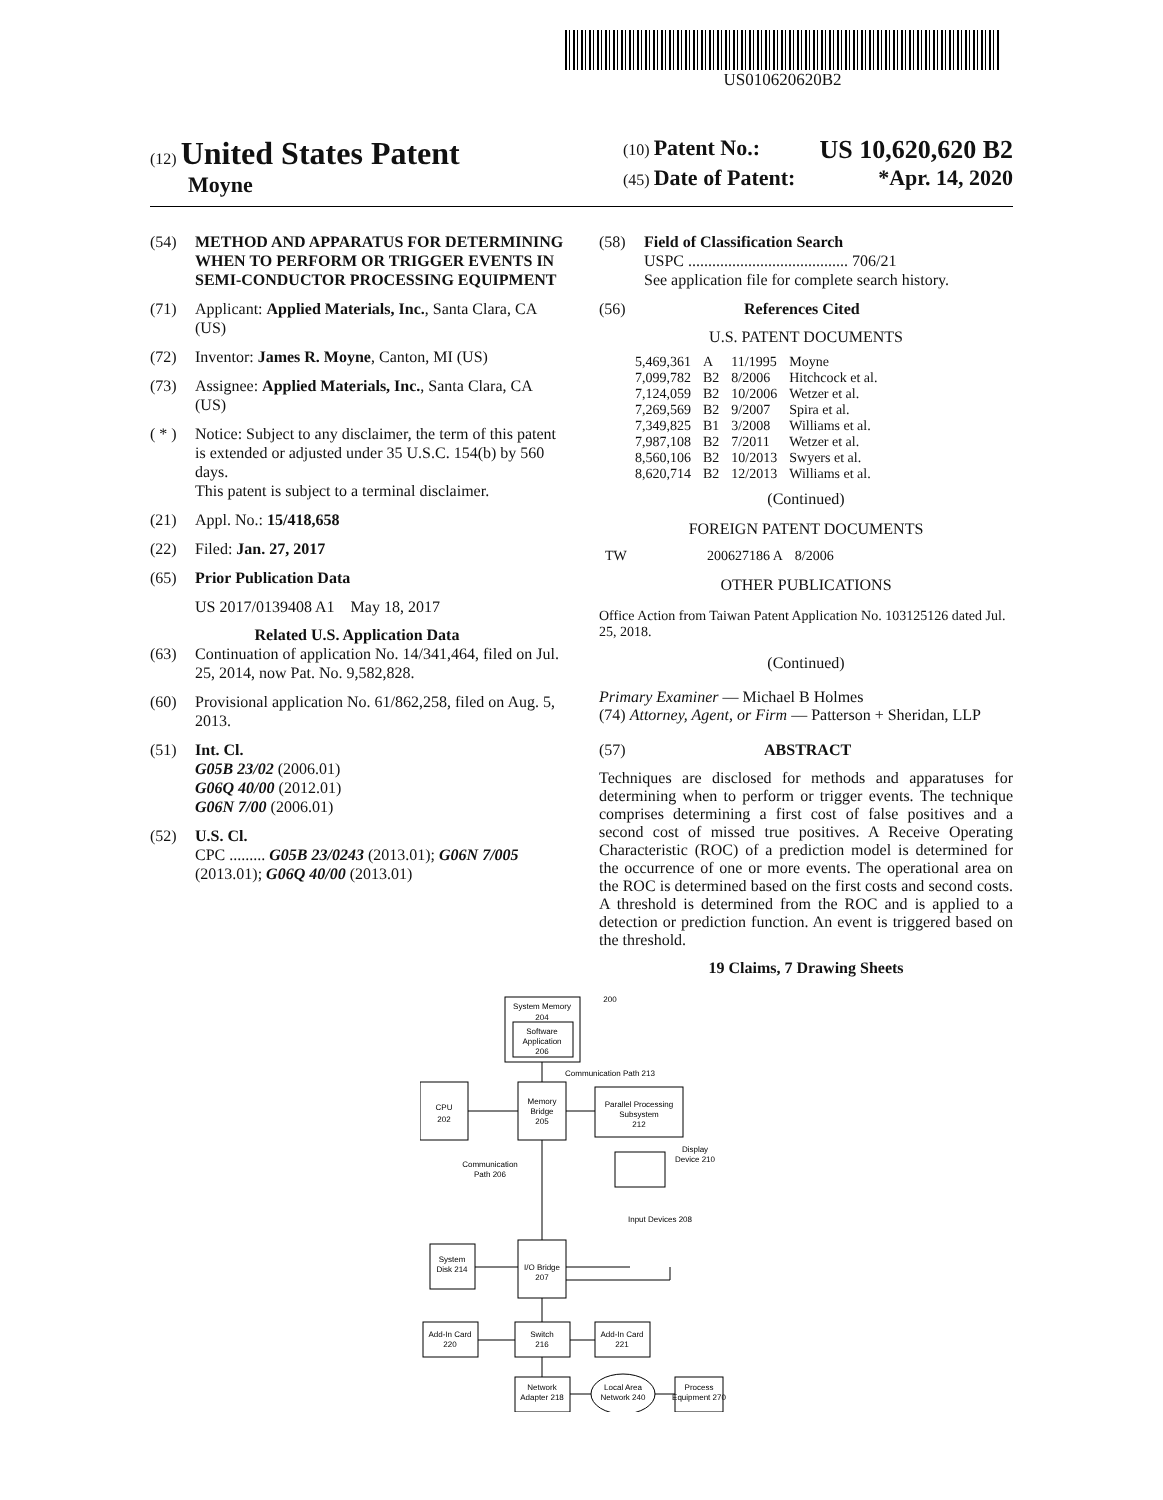US010620620B2
(12) United States Patent
Moyne
(10) Patent No.: US 10,620,620 B2
(45) Date of Patent: *Apr. 14, 2020
(54) METHOD AND APPARATUS FOR DETERMINING WHEN TO PERFORM OR TRIGGER EVENTS IN SEMI-CONDUCTOR PROCESSING EQUIPMENT
(71) Applicant: Applied Materials, Inc., Santa Clara, CA (US)
(72) Inventor: James R. Moyne, Canton, MI (US)
(73) Assignee: Applied Materials, Inc., Santa Clara, CA (US)
( * ) Notice: Subject to any disclaimer, the term of this patent is extended or adjusted under 35 U.S.C. 154(b) by 560 days.
This patent is subject to a terminal disclaimer.
(21) Appl. No.: 15/418,658
(22) Filed: Jan. 27, 2017
(65) Prior Publication Data
US 2017/0139408 A1 May 18, 2017
Related U.S. Application Data
(63) Continuation of application No. 14/341,464, filed on Jul. 25, 2014, now Pat. No. 9,582,828.
(60) Provisional application No. 61/862,258, filed on Aug. 5, 2013.
(51) Int. Cl.
G05B 23/02 (2006.01)
G06Q 40/00 (2012.01)
G06N 7/00 (2006.01)
(52) U.S. Cl.
CPC ......... G05B 23/0243 (2013.01); G06N 7/005 (2013.01); G06Q 40/00 (2013.01)
(58) Field of Classification Search
USPC ........................................ 706/21
See application file for complete search history.
(56) References Cited
U.S. PATENT DOCUMENTS
| 5,469,361 | A | 11/1995 | Moyne |
| 7,099,782 | B2 | 8/2006 | Hitchcock et al. |
| 7,124,059 | B2 | 10/2006 | Wetzer et al. |
| 7,269,569 | B2 | 9/2007 | Spira et al. |
| 7,349,825 | B1 | 3/2008 | Williams et al. |
| 7,987,108 | B2 | 7/2011 | Wetzer et al. |
| 8,560,106 | B2 | 10/2013 | Swyers et al. |
| 8,620,714 | B2 | 12/2013 | Williams et al. |
(Continued)
FOREIGN PATENT DOCUMENTS
| TW | 200627186 A | 8/2006 |
OTHER PUBLICATIONS
Office Action from Taiwan Patent Application No. 103125126 dated Jul. 25, 2018.
(Continued)
Primary Examiner — Michael B Holmes
(74) Attorney, Agent, or Firm — Patterson + Sheridan, LLP
(57) ABSTRACT
Techniques are disclosed for methods and apparatuses for determining when to perform or trigger events. The technique comprises determining a first cost of false positives and a second cost of missed true positives. A Receive Operating Characteristic (ROC) of a prediction model is determined for the occurrence of one or more events. The operational area on the ROC is determined based on the first costs and second costs. A threshold is determined from the ROC and is applied to a detection or prediction function. An event is triggered based on the threshold.
19 Claims, 7 Drawing Sheets
System Memory
204
Software
Application
206
200
Communication Path 213
CPU
202
Memory
Bridge
205
Parallel Processing
Subsystem
212
Display
Device 210
Communication
Path 206
Input Devices 208
System
Disk 214
I/O Bridge
207
Add-In Card
220
Switch
216
Add-In Card
221
Network
Adapter 218
Local Area
Network 240
Process
Equipment 270